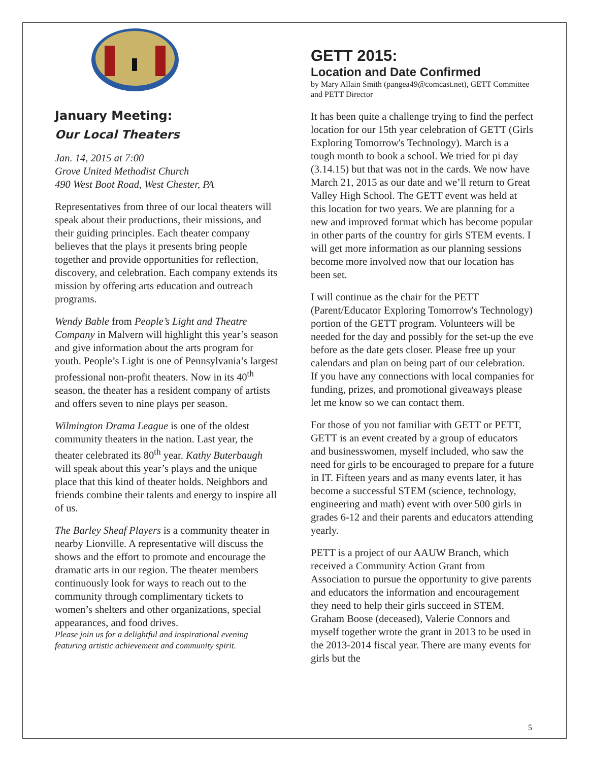January Meeting:
Our Local Theaters
Jan. 14, 2015 at 7:00
Grove United Methodist Church
490 West Boot Road, West Chester, PA
Representatives from three of our local theaters will speak about their productions, their missions, and their guiding principles. Each theater company believes that the plays it presents bring people together and provide opportunities for reflection, discovery, and celebration. Each company extends its mission by offering arts education and outreach programs.
Wendy Bable from People’s Light and Theatre Company in Malvern will highlight this year’s season and give information about the arts program for youth. People’s Light is one of Pennsylvania’s largest professional non-profit theaters. Now in its 40<sup>th</sup> season, the theater has a resident company of artists and offers seven to nine plays per season.
Wilmington Drama League is one of the oldest community theaters in the nation. Last year, the theater celebrated its 80<sup>th</sup> year. Kathy Buterbaugh will speak about this year’s plays and the unique place that this kind of theater holds. Neighbors and friends combine their talents and energy to inspire all of us.
The Barley Sheaf Players is a community theater in nearby Lionville. A representative will discuss the shows and the effort to promote and encourage the dramatic arts in our region. The theater members continuously look for ways to reach out to the community through complimentary tickets to women’s shelters and other organizations, special appearances, and food drives.
Please join us for a delightful and inspirational evening featuring artistic achievement and community spirit.
GETT 2015:
Location and Date Confirmed
by Mary Allain Smith (pangea49@comcast.net), GETT Committee and PETT Director
It has been quite a challenge trying to find the perfect location for our 15th year celebration of GETT (Girls Exploring Tomorrow's Technology). March is a tough month to book a school. We tried for pi day (3.14.15) but that was not in the cards. We now have March 21, 2015 as our date and we’ll return to Great Valley High School. The GETT event was held at this location for two years. We are planning for a new and improved format which has become popular in other parts of the country for girls STEM events. I will get more information as our planning sessions become more involved now that our location has been set.
I will continue as the chair for the PETT (Parent/Educator Exploring Tomorrow's Technology) portion of the GETT program. Volunteers will be needed for the day and possibly for the set-up the eve before as the date gets closer. Please free up your calendars and plan on being part of our celebration. If you have any connections with local companies for funding, prizes, and promotional giveaways please let me know so we can contact them.
For those of you not familiar with GETT or PETT, GETT is an event created by a group of educators and businesswomen, myself included, who saw the need for girls to be encouraged to prepare for a future in IT. Fifteen years and as many events later, it has become a successful STEM (science, technology, engineering and math) event with over 500 girls in grades 6-12 and their parents and educators attending yearly.
PETT is a project of our AAUW Branch, which received a Community Action Grant from Association to pursue the opportunity to give parents and educators the information and encouragement they need to help their girls succeed in STEM. Graham Boose (deceased), Valerie Connors and myself together wrote the grant in 2013 to be used in the 2013-2014 fiscal year. There are many events for girls but the
5